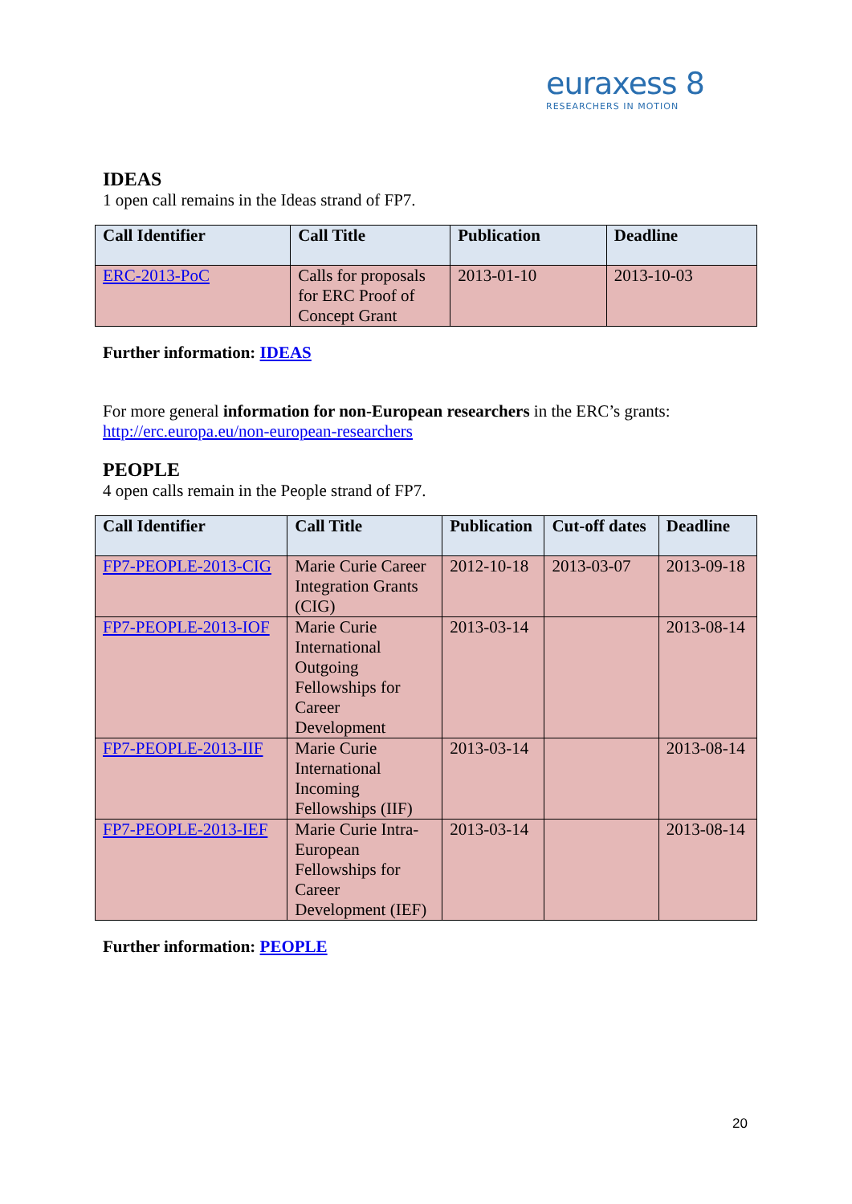euraxess 8
RESEARCHERS IN MOTION
IDEAS
1 open call remains in the Ideas strand of FP7.
| Call Identifier | Call Title | Publication | Deadline |
| --- | --- | --- | --- |
| ERC-2013-PoC | Calls for proposals for ERC Proof of Concept Grant | 2013-01-10 | 2013-10-03 |
Further information: IDEAS
For more general information for non-European researchers in the ERC’s grants: http://erc.europa.eu/non-european-researchers
PEOPLE
4 open calls remain in the People strand of FP7.
| Call Identifier | Call Title | Publication | Cut-off dates | Deadline |
| --- | --- | --- | --- | --- |
| FP7-PEOPLE-2013-CIG | Marie Curie Career Integration Grants (CIG) | 2012-10-18 | 2013-03-07 | 2013-09-18 |
| FP7-PEOPLE-2013-IOF | Marie Curie International Outgoing Fellowships for Career Development | 2013-03-14 | | 2013-08-14 |
| FP7-PEOPLE-2013-IIF | Marie Curie International Incoming Fellowships (IIF) | 2013-03-14 | | 2013-08-14 |
| FP7-PEOPLE-2013-IEF | Marie Curie Intra-European Fellowships for Career Development (IEF) | 2013-03-14 | | 2013-08-14 |
Further information: PEOPLE
20